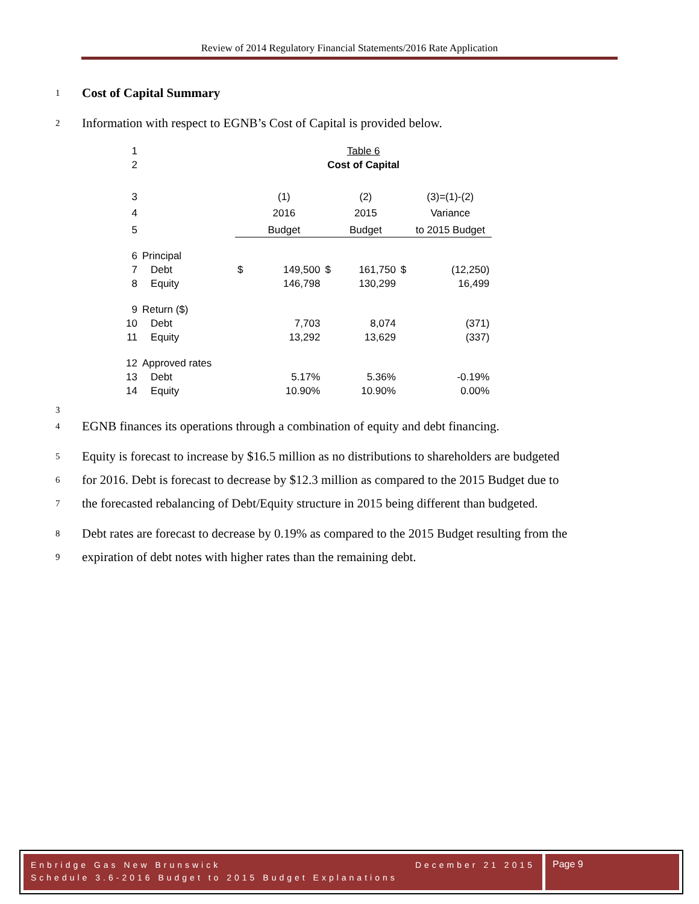Review of 2014 Regulatory Financial Statements/2016 Rate Application
1 Cost of Capital Summary
2 Information with respect to EGNB’s Cost of Capital is provided below.
| 1 | | Table 6 | | | | | |
| 2 | | Cost of Capital | | | | | |
| 3 | | | (1) | | (2) | | (3)=(1)-(2) |
| 4 | | | 2016 | | 2015 | | Variance |
| 5 | | | Budget | | Budget | | to 2015 Budget |
| 6 | Principal | | | | | | |
| 7 | Debt | $ | 149,500 | $ | 161,750 | $ | (12,250) |
| 8 | Equity | | 146,798 | | 130,299 | | 16,499 |
| 9 | Return ($) | | | | | | |
| 10 | Debt | | 7,703 | | 8,074 | | (371) |
| 11 | Equity | | 13,292 | | 13,629 | | (337) |
| 12 | Approved rates | | | | | | |
| 13 | Debt | | 5.17% | | 5.36% | | -0.19% |
| 14 | Equity | | 10.90% | | 10.90% | | 0.00% |
3
4 EGNB finances its operations through a combination of equity and debt financing.
5 Equity is forecast to increase by $16.5 million as no distributions to shareholders are budgeted
6 for 2016. Debt is forecast to decrease by $12.3 million as compared to the 2015 Budget due to
7 the forecasted rebalancing of Debt/Equity structure in 2015 being different than budgeted.
8 Debt rates are forecast to decrease by 0.19% as compared to the 2015 Budget resulting from the
9 expiration of debt notes with higher rates than the remaining debt.
Enbridge Gas New Brunswick December 21 2015
Schedule 3.6-2016 Budget to 2015 Budget Explanations
Page 9